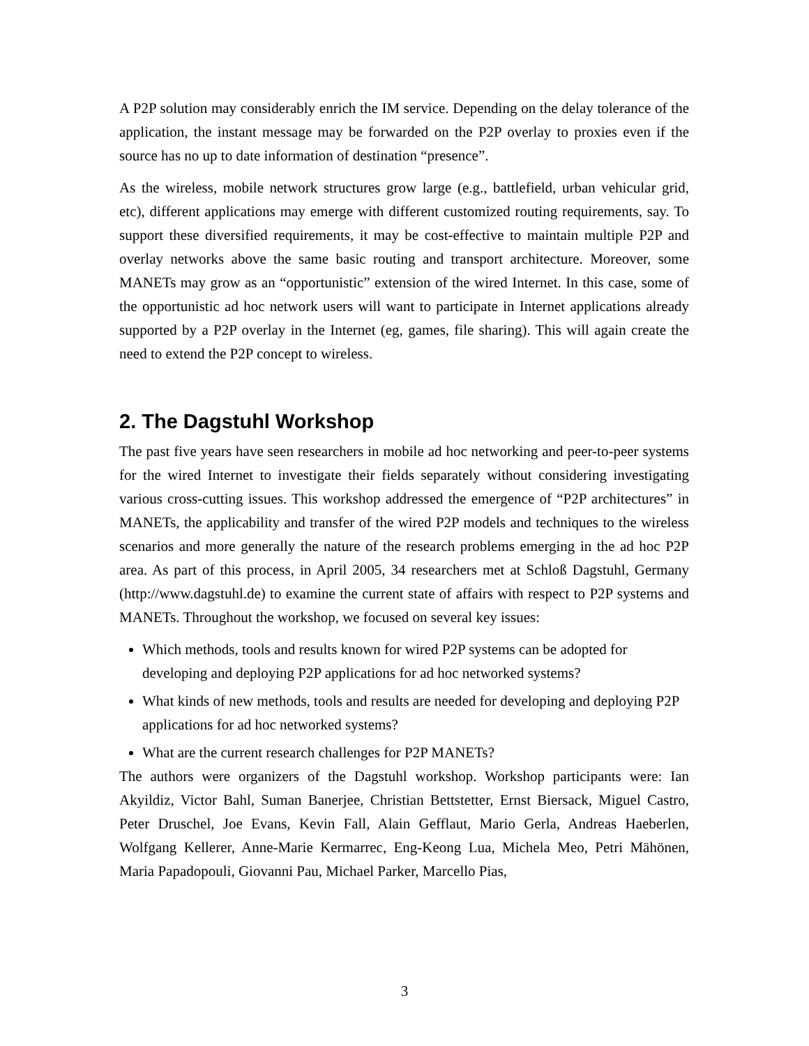A P2P solution may considerably enrich the IM service. Depending on the delay tolerance of the application, the instant message may be forwarded on the P2P overlay to proxies even if the source has no up to date information of destination “presence”.
As the wireless, mobile network structures grow large (e.g., battlefield, urban vehicular grid, etc), different applications may emerge with different customized routing requirements, say. To support these diversified requirements, it may be cost-effective to maintain multiple P2P and overlay networks above the same basic routing and transport architecture. Moreover, some MANETs may grow as an “opportunistic” extension of the wired Internet. In this case, some of the opportunistic ad hoc network users will want to participate in Internet applications already supported by a P2P overlay in the Internet (eg, games, file sharing). This will again create the need to extend the P2P concept to wireless.
2. The Dagstuhl Workshop
The past five years have seen researchers in mobile ad hoc networking and peer-to-peer systems for the wired Internet to investigate their fields separately without considering investigating various cross-cutting issues. This workshop addressed the emergence of “P2P architectures” in MANETs, the applicability and transfer of the wired P2P models and techniques to the wireless scenarios and more generally the nature of the research problems emerging in the ad hoc P2P area. As part of this process, in April 2005, 34 researchers met at Schloß Dagstuhl, Germany (http://www.dagstuhl.de) to examine the current state of affairs with respect to P2P systems and MANETs. Throughout the workshop, we focused on several key issues:
Which methods, tools and results known for wired P2P systems can be adopted for developing and deploying P2P applications for ad hoc networked systems?
What kinds of new methods, tools and results are needed for developing and deploying P2P applications for ad hoc networked systems?
What are the current research challenges for P2P MANETs?
The authors were organizers of the Dagstuhl workshop. Workshop participants were: Ian Akyildiz, Victor Bahl, Suman Banerjee, Christian Bettstetter, Ernst Biersack, Miguel Castro, Peter Druschel, Joe Evans, Kevin Fall, Alain Gefflaut, Mario Gerla, Andreas Haeberlen, Wolfgang Kellerer, Anne-Marie Kermarrec, Eng-Keong Lua, Michela Meo, Petri Mähönen, Maria Papadopouli, Giovanni Pau, Michael Parker, Marcello Pias,
3